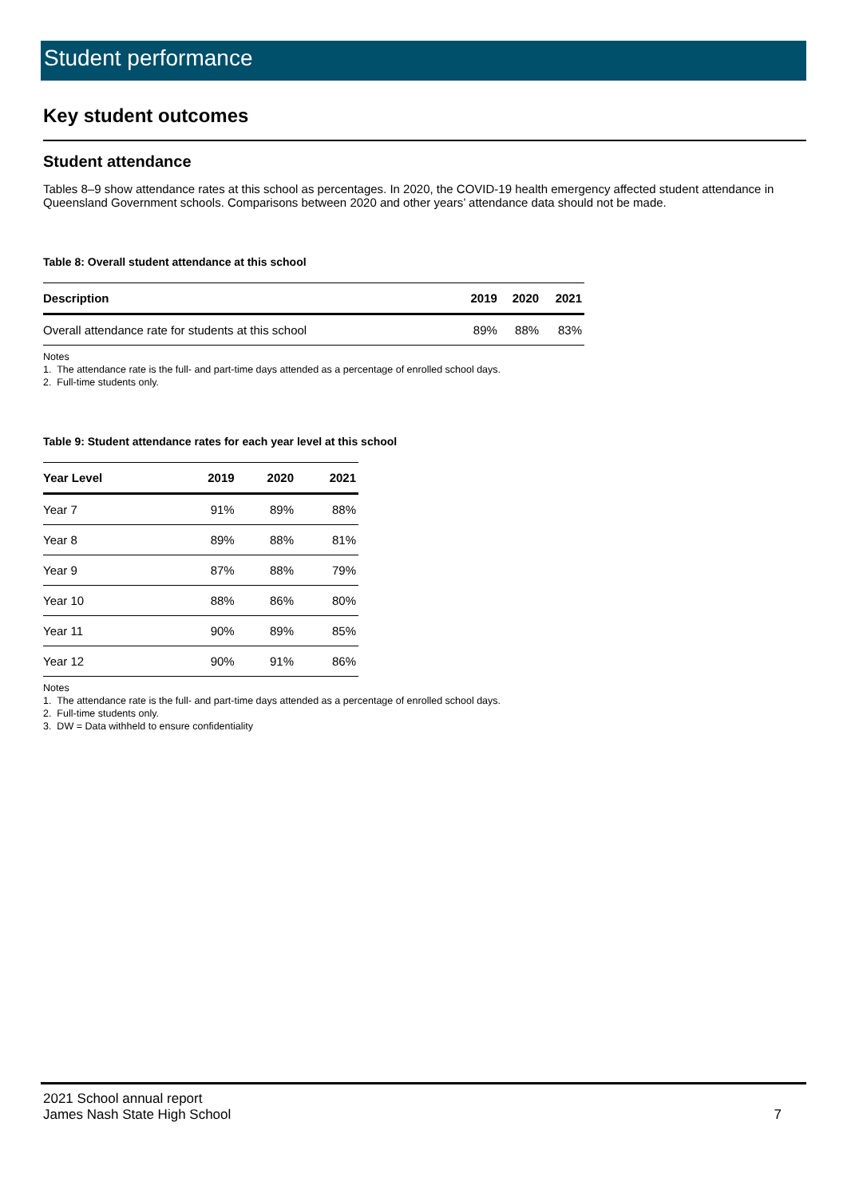Student performance
Key student outcomes
Student attendance
Tables 8–9 show attendance rates at this school as percentages. In 2020, the COVID-19 health emergency affected student attendance in Queensland Government schools. Comparisons between 2020 and other years’ attendance data should not be made.
Table 8: Overall student attendance at this school
| Description | 2019 | 2020 | 2021 |
| --- | --- | --- | --- |
| Overall attendance rate for students at this school | 89% | 88% | 83% |
Notes
1. The attendance rate is the full- and part-time days attended as a percentage of enrolled school days.
2. Full-time students only.
Table 9: Student attendance rates for each year level at this school
| Year Level | 2019 | 2020 | 2021 |
| --- | --- | --- | --- |
| Year 7 | 91% | 89% | 88% |
| Year 8 | 89% | 88% | 81% |
| Year 9 | 87% | 88% | 79% |
| Year 10 | 88% | 86% | 80% |
| Year 11 | 90% | 89% | 85% |
| Year 12 | 90% | 91% | 86% |
Notes
1. The attendance rate is the full- and part-time days attended as a percentage of enrolled school days.
2. Full-time students only.
3. DW = Data withheld to ensure confidentiality
2021 School annual report
James Nash State High School 7